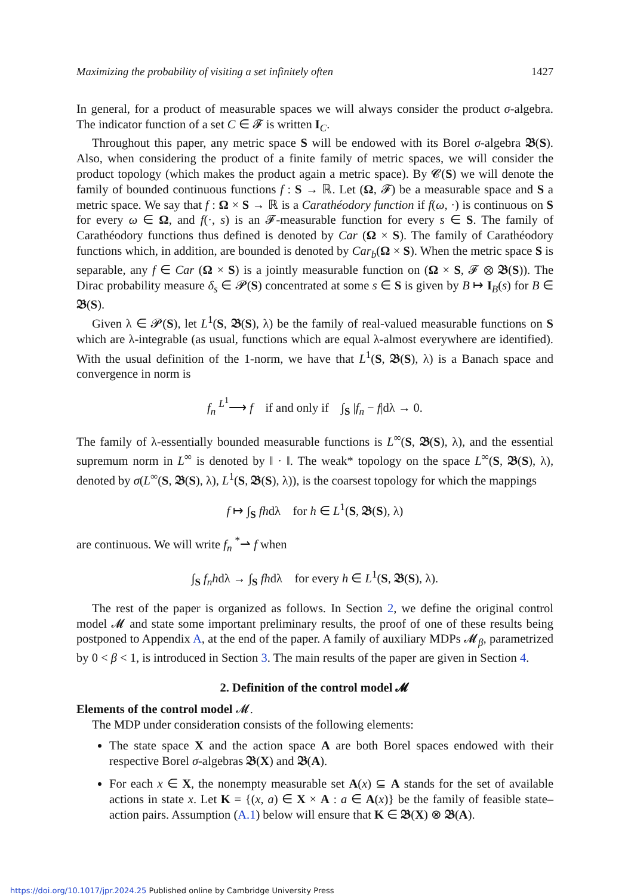Maximizing the probability of visiting a set infinitely often 1427
In general, for a product of measurable spaces we will always consider the product σ-algebra. The indicator function of a set C ∈ 𝓕 is written I<sub>C</sub>.
Throughout this paper, any metric space S will be endowed with its Borel σ-algebra 𝕭(S). Also, when considering the product of a finite family of metric spaces, we will consider the product topology (which makes the product again a metric space). By 𝓒(S) we will denote the family of bounded continuous functions f : S → ℝ. Let (Ω, 𝓕) be a measurable space and S a metric space. We say that f : Ω × S → ℝ is a Carathéodory function if f(ω, ·) is continuous on S for every ω ∈ Ω, and f(·, s) is an 𝓕-measurable function for every s ∈ S. The family of Carathéodory functions thus defined is denoted by Car (Ω × S). The family of Carathéodory functions which, in addition, are bounded is denoted by Car<sub>b</sub>(Ω × S). When the metric space S is separable, any f ∈ Car (Ω × S) is a jointly measurable function on (Ω × S, 𝓕 ⊗ 𝕭(S)). The Dirac probability measure δ<sub>s</sub> ∈ 𝓟(S) concentrated at some s ∈ S is given by B ↦ I<sub>B</sub>(s) for B ∈ 𝕭(S).
Given λ ∈ 𝓟(S), let L<sup>1</sup>(S, 𝕭(S), λ) be the family of real-valued measurable functions on S which are λ-integrable (as usual, functions which are equal λ-almost everywhere are identified). With the usual definition of the 1-norm, we have that L<sup>1</sup>(S, 𝕭(S), λ) is a Banach space and convergence in norm is
f<sub>n</sub> <sup>L<sup>1</sup></sup>⟶ f if and only if ∫<sub>S</sub> |f<sub>n</sub> − f|dλ → 0.
The family of λ-essentially bounded measurable functions is L<sup>∞</sup>(S, 𝕭(S), λ), and the essential supremum norm in L<sup>∞</sup> is denoted by ‖ · ‖. The weak* topology on the space L<sup>∞</sup>(S, 𝕭(S), λ), denoted by σ(L<sup>∞</sup>(S, 𝕭(S), λ), L<sup>1</sup>(S, 𝕭(S), λ)), is the coarsest topology for which the mappings
f ↦ ∫<sub>S</sub> fhdλ for h ∈ L<sup>1</sup>(S, 𝕭(S), λ)
are continuous. We will write f<sub>n</sub> <sup>*</sup>⇀ f when
∫<sub>S</sub> f<sub>n</sub>hdλ → ∫<sub>S</sub> fhdλ for every h ∈ L<sup>1</sup>(S, 𝕭(S), λ).
The rest of the paper is organized as follows. In Section 2, we define the original control model 𝓜 and state some important preliminary results, the proof of one of these results being postponed to Appendix A, at the end of the paper. A family of auxiliary MDPs 𝓜<sub>β</sub>, parametrized by 0 < β < 1, is introduced in Section 3. The main results of the paper are given in Section 4.
2. Definition of the control model 𝓜
Elements of the control model 𝓜.
The MDP under consideration consists of the following elements:
The state space X and the action space A are both Borel spaces endowed with their respective Borel σ-algebras 𝕭(X) and 𝕭(A).
For each x ∈ X, the nonempty measurable set A(x) ⊆ A stands for the set of available actions in state x. Let K = {(x, a) ∈ X × A : a ∈ A(x)} be the family of feasible state–action pairs. Assumption (A.1) below will ensure that K ∈ 𝕭(X) ⊗ 𝕭(A).
https://doi.org/10.1017/jpr.2024.25 Published online by Cambridge University Press